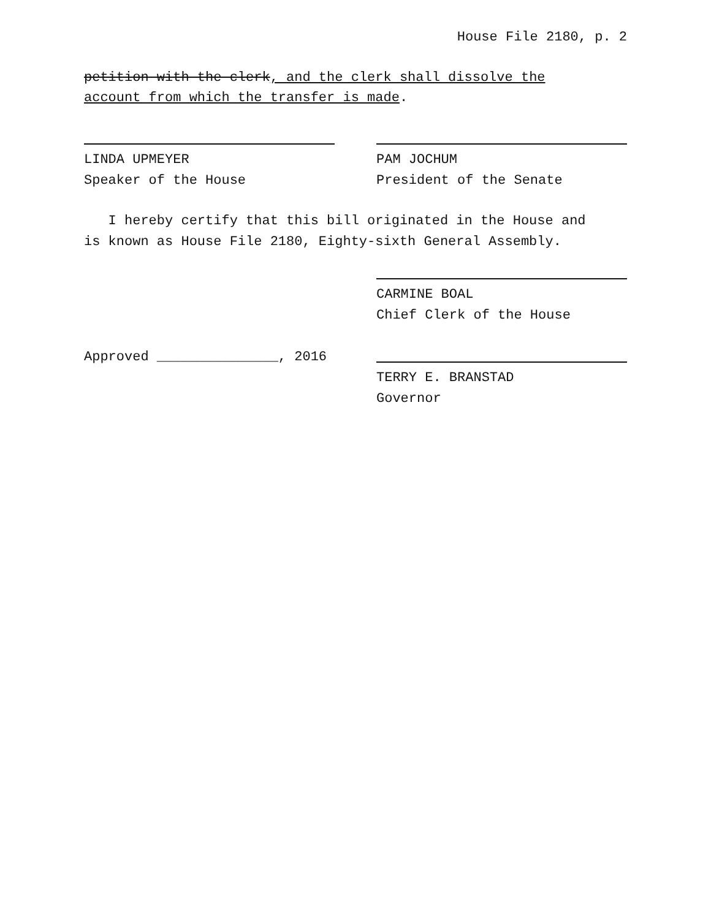House File 2180, p. 2
petition with the clerk, and the clerk shall dissolve the
account from which the transfer is made.
LINDA UPMEYER
Speaker of the House
PAM JOCHUM
President of the Senate
I hereby certify that this bill originated in the House and
is known as House File 2180, Eighty-sixth General Assembly.
CARMINE BOAL
Chief Clerk of the House
Approved _______________, 2016
TERRY E. BRANSTAD
Governor